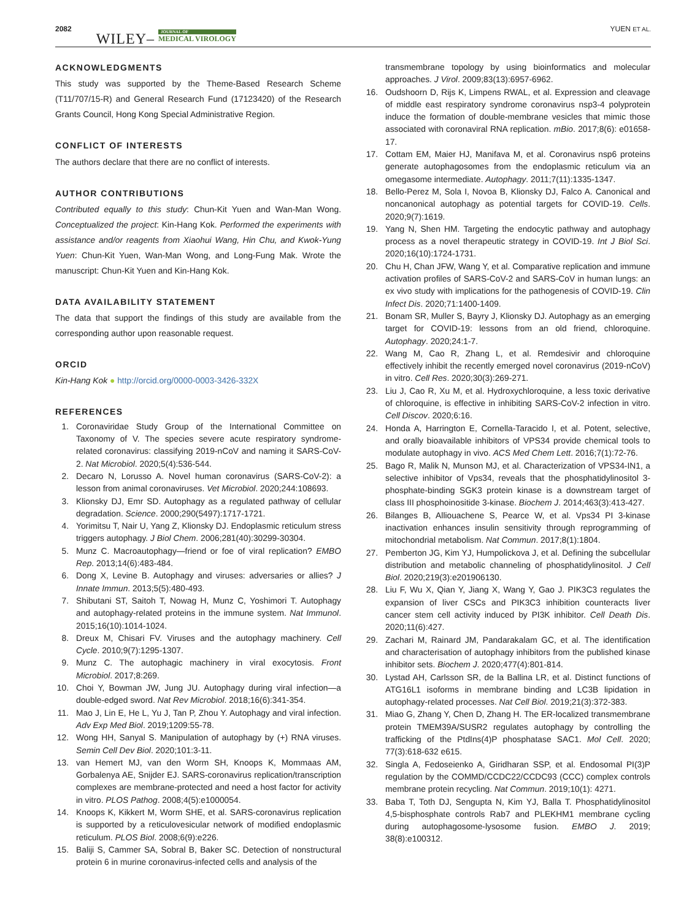2082 WILEY– JOURNAL OF
MEDICAL VIROLOGY YUEN ET AL.
ACKNOWLEDGMENTS
This study was supported by the Theme-Based Research Scheme (T11/707/15-R) and General Research Fund (17123420) of the Research Grants Council, Hong Kong Special Administrative Region.
CONFLICT OF INTERESTS
The authors declare that there are no conflict of interests.
AUTHOR CONTRIBUTIONS
Contributed equally to this study: Chun-Kit Yuen and Wan-Man Wong. Conceptualized the project: Kin-Hang Kok. Performed the experiments with assistance and/or reagents from Xiaohui Wang, Hin Chu, and Kwok-Yung Yuen: Chun-Kit Yuen, Wan-Man Wong, and Long-Fung Mak. Wrote the manuscript: Chun-Kit Yuen and Kin-Hang Kok.
DATA AVAILABILITY STATEMENT
The data that support the findings of this study are available from the corresponding author upon reasonable request.
ORCID
Kin-Hang Kok ● http://orcid.org/0000-0003-3426-332X
REFERENCES
1. Coronaviridae Study Group of the International Committee on Taxonomy of V. The species severe acute respiratory syndrome-related coronavirus: classifying 2019-nCoV and naming it SARS-CoV-2. Nat Microbiol. 2020;5(4):536-544.
2. Decaro N, Lorusso A. Novel human coronavirus (SARS-CoV-2): a lesson from animal coronaviruses. Vet Microbiol. 2020;244:108693.
3. Klionsky DJ, Emr SD. Autophagy as a regulated pathway of cellular degradation. Science. 2000;290(5497):1717-1721.
4. Yorimitsu T, Nair U, Yang Z, Klionsky DJ. Endoplasmic reticulum stress triggers autophagy. J Biol Chem. 2006;281(40):30299-30304.
5. Munz C. Macroautophagy—friend or foe of viral replication? EMBO Rep. 2013;14(6):483-484.
6. Dong X, Levine B. Autophagy and viruses: adversaries or allies? J Innate Immun. 2013;5(5):480-493.
7. Shibutani ST, Saitoh T, Nowag H, Munz C, Yoshimori T. Autophagy and autophagy-related proteins in the immune system. Nat Immunol. 2015;16(10):1014-1024.
8. Dreux M, Chisari FV. Viruses and the autophagy machinery. Cell Cycle. 2010;9(7):1295-1307.
9. Munz C. The autophagic machinery in viral exocytosis. Front Microbiol. 2017;8:269.
10. Choi Y, Bowman JW, Jung JU. Autophagy during viral infection—a double-edged sword. Nat Rev Microbiol. 2018;16(6):341-354.
11. Mao J, Lin E, He L, Yu J, Tan P, Zhou Y. Autophagy and viral infection. Adv Exp Med Biol. 2019;1209:55-78.
12. Wong HH, Sanyal S. Manipulation of autophagy by (+) RNA viruses. Semin Cell Dev Biol. 2020;101:3-11.
13. van Hemert MJ, van den Worm SH, Knoops K, Mommaas AM, Gorbalenya AE, Snijder EJ. SARS-coronavirus replication/transcription complexes are membrane-protected and need a host factor for activity in vitro. PLOS Pathog. 2008;4(5):e1000054.
14. Knoops K, Kikkert M, Worm SHE, et al. SARS-coronavirus replication is supported by a reticulovesicular network of modified endoplasmic reticulum. PLOS Biol. 2008;6(9):e226.
15. Baliji S, Cammer SA, Sobral B, Baker SC. Detection of nonstructural protein 6 in murine coronavirus-infected cells and analysis of the
transmembrane topology by using bioinformatics and molecular approaches. J Virol. 2009;83(13):6957-6962.
16. Oudshoorn D, Rijs K, Limpens RWAL, et al. Expression and cleavage of middle east respiratory syndrome coronavirus nsp3-4 polyprotein induce the formation of double-membrane vesicles that mimic those associated with coronaviral RNA replication. mBio. 2017;8(6): e01658-17.
17. Cottam EM, Maier HJ, Manifava M, et al. Coronavirus nsp6 proteins generate autophagosomes from the endoplasmic reticulum via an omegasome intermediate. Autophagy. 2011;7(11):1335-1347.
18. Bello-Perez M, Sola I, Novoa B, Klionsky DJ, Falco A. Canonical and noncanonical autophagy as potential targets for COVID-19. Cells. 2020;9(7):1619.
19. Yang N, Shen HM. Targeting the endocytic pathway and autophagy process as a novel therapeutic strategy in COVID-19. Int J Biol Sci. 2020;16(10):1724-1731.
20. Chu H, Chan JFW, Wang Y, et al. Comparative replication and immune activation profiles of SARS-CoV-2 and SARS-CoV in human lungs: an ex vivo study with implications for the pathogenesis of COVID-19. Clin Infect Dis. 2020;71:1400-1409.
21. Bonam SR, Muller S, Bayry J, Klionsky DJ. Autophagy as an emerging target for COVID-19: lessons from an old friend, chloroquine. Autophagy. 2020;24:1-7.
22. Wang M, Cao R, Zhang L, et al. Remdesivir and chloroquine effectively inhibit the recently emerged novel coronavirus (2019-nCoV) in vitro. Cell Res. 2020;30(3):269-271.
23. Liu J, Cao R, Xu M, et al. Hydroxychloroquine, a less toxic derivative of chloroquine, is effective in inhibiting SARS-CoV-2 infection in vitro. Cell Discov. 2020;6:16.
24. Honda A, Harrington E, Cornella-Taracido I, et al. Potent, selective, and orally bioavailable inhibitors of VPS34 provide chemical tools to modulate autophagy in vivo. ACS Med Chem Lett. 2016;7(1):72-76.
25. Bago R, Malik N, Munson MJ, et al. Characterization of VPS34-IN1, a selective inhibitor of Vps34, reveals that the phosphatidylinositol 3-phosphate-binding SGK3 protein kinase is a downstream target of class III phosphoinositide 3-kinase. Biochem J. 2014;463(3):413-427.
26. Bilanges B, Alliouachene S, Pearce W, et al. Vps34 PI 3-kinase inactivation enhances insulin sensitivity through reprogramming of mitochondrial metabolism. Nat Commun. 2017;8(1):1804.
27. Pemberton JG, Kim YJ, Humpolickova J, et al. Defining the subcellular distribution and metabolic channeling of phosphatidylinositol. J Cell Biol. 2020;219(3):e201906130.
28. Liu F, Wu X, Qian Y, Jiang X, Wang Y, Gao J. PIK3C3 regulates the expansion of liver CSCs and PIK3C3 inhibition counteracts liver cancer stem cell activity induced by PI3K inhibitor. Cell Death Dis. 2020;11(6):427.
29. Zachari M, Rainard JM, Pandarakalam GC, et al. The identification and characterisation of autophagy inhibitors from the published kinase inhibitor sets. Biochem J. 2020;477(4):801-814.
30. Lystad AH, Carlsson SR, de la Ballina LR, et al. Distinct functions of ATG16L1 isoforms in membrane binding and LC3B lipidation in autophagy-related processes. Nat Cell Biol. 2019;21(3):372-383.
31. Miao G, Zhang Y, Chen D, Zhang H. The ER-localized transmembrane protein TMEM39A/SUSR2 regulates autophagy by controlling the trafficking of the PtdIns(4)P phosphatase SAC1. Mol Cell. 2020; 77(3):618-632 e615.
32. Singla A, Fedoseienko A, Giridharan SSP, et al. Endosomal PI(3)P regulation by the COMMD/CCDC22/CCDC93 (CCC) complex controls membrane protein recycling. Nat Commun. 2019;10(1): 4271.
33. Baba T, Toth DJ, Sengupta N, Kim YJ, Balla T. Phosphatidylinositol 4,5-bisphosphate controls Rab7 and PLEKHM1 membrane cycling during autophagosome-lysosome fusion. EMBO J. 2019; 38(8):e100312.